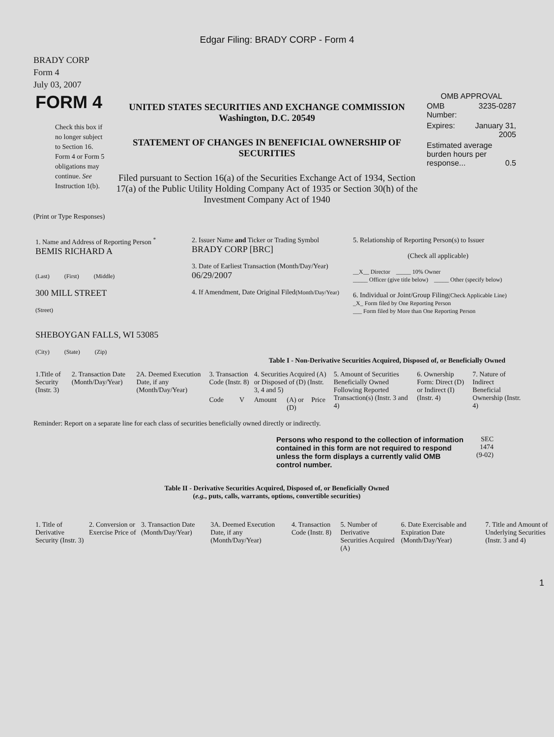Edgar Filing: BRADY CORP - Form 4
BRADY CORP
Form 4
July 03, 2007
| FORM 4 Check this box if no longer subject to Section 16. Form 4 or Form 5 obligations may continue. See Instruction 1(b). | UNITED STATES SECURITIES AND EXCHANGE COMMISSION Washington, D.C. 20549 STATEMENT OF CHANGES IN BENEFICIAL OWNERSHIP OF SECURITIES Filed pursuant to Section 16(a) of the Securities Exchange Act of 1934, Section 17(a) of the Public Utility Holding Company Act of 1935 or Section 30(h) of the Investment Company Act of 1940 | OMB APPROVAL / OMB Number: / 3235-0287 / / Expires: / January 31, 2005 / / Estimated average burden hours per response... 0.5 / / |
(Print or Type Responses)
| 1. Name and Address of Reporting Person <sup>*</sup> BEMIS RICHARD A (Last) (First) (Middle) 300 MILL STREET (Street) SHEBOYGAN FALLS, WI 53085 (City) (State) (Zip) | 2. Issuer Name and Ticker or Trading Symbol BRADY CORP [BRC] 3. Date of Earliest Transaction (Month/Day/Year) 06/29/2007 4. If Amendment, Date Original Filed (Month/Day/Year) | 5. Relationship of Reporting Person(s) to Issuer (Check all applicable) __X__ Director _____ 10% Owner _____ Officer (give title below) _____ Other (specify below) 6. Individual or Joint/Group Filing (Check Applicable Line) _X_ Form filed by One Reporting Person ___ Form filed by More than One Reporting Person |
Table I - Non-Derivative Securities Acquired, Disposed of, or Beneficially Owned
| 1.Title of Security (Instr. 3) | 2. Transaction Date (Month/Day/Year) | 2A. Deemed Execution Date, if any (Month/Day/Year) | 3. Transaction Code (Instr. 8) | | 4. Securities Acquired (A) or Disposed of (D) (Instr. 3, 4 and 5) | | | 5. Amount of Securities Beneficially Owned Following Reported Transaction(s) (Instr. 3 and 4) | 6. Ownership Form: Direct (D) or Indirect (I) (Instr. 4) | 7. Nature of Indirect Beneficial Ownership (Instr. 4) |
| --- | --- | --- | --- | --- | --- | --- | --- | --- | --- | --- |
| | | | Code | V | Amount | (A) or (D) | Price | | | |
Reminder: Report on a separate line for each class of securities beneficially owned directly or indirectly.
| Persons who respond to the collection of information contained in this form are not required to respond unless the form displays a currently valid OMB control number. | SEC 1474 (9-02) |
Table II - Derivative Securities Acquired, Disposed of, or Beneficially Owned
(e.g., puts, calls, warrants, options, convertible securities)
| 1. Title of Derivative Security (Instr. 3) | 2. Conversion or Exercise Price of | 3. Transaction Date (Month/Day/Year) | 3A. Deemed Execution Date, if any (Month/Day/Year) | 4. Transaction Code (Instr. 8) | 5. Number of Derivative Securities Acquired (A) | 6. Date Exercisable and Expiration Date (Month/Day/Year) | 7. Title and Amount of Underlying Securities (Instr. 3 and 4) |
| --- | --- | --- | --- | --- | --- | --- | --- |
1